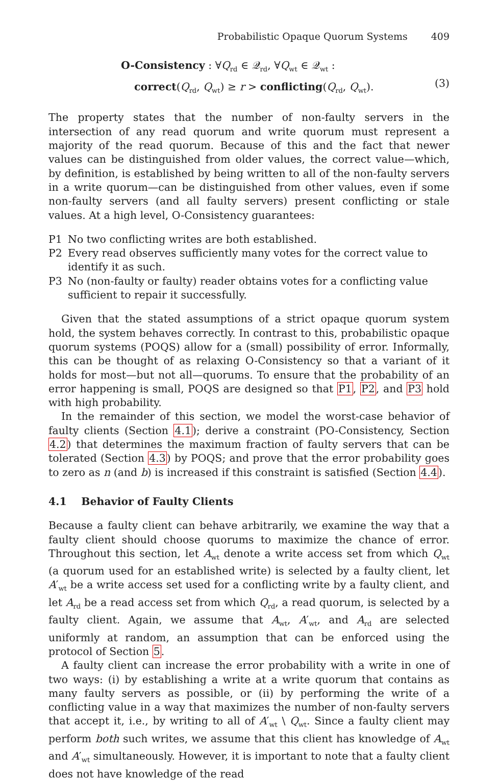Probabilistic Opaque Quorum Systems 409
O-Consistency : ∀Q<sub>rd</sub> ∈ 𝒬<sub>rd</sub>, ∀Q<sub>wt</sub> ∈ 𝒬<sub>wt</sub> :
correct(Q<sub>rd</sub>, Q<sub>wt</sub>) ≥ r > conflicting(Q<sub>rd</sub>, Q<sub>wt</sub>).
(3)
The property states that the number of non-faulty servers in the intersection of any read quorum and write quorum must represent a majority of the read quorum. Because of this and the fact that newer values can be distinguished from older values, the correct value—which, by definition, is established by being written to all of the non-faulty servers in a write quorum—can be distinguished from other values, even if some non-faulty servers (and all faulty servers) present conflicting or stale values. At a high level, O-Consistency guarantees:
P1 No two conflicting writes are both established.
P2 Every read observes sufficiently many votes for the correct value to identify it as such.
P3 No (non-faulty or faulty) reader obtains votes for a conflicting value sufficient to repair it successfully.
Given that the stated assumptions of a strict opaque quorum system hold, the system behaves correctly. In contrast to this, probabilistic opaque quorum systems (POQS) allow for a (small) possibility of error. Informally, this can be thought of as relaxing O-Consistency so that a variant of it holds for most—but not all—quorums. To ensure that the probability of an error happening is small, POQS are designed so that P1, P2, and P3 hold with high probability.
In the remainder of this section, we model the worst-case behavior of faulty clients (Section 4.1); derive a constraint (PO-Consistency, Section 4.2) that determines the maximum fraction of faulty servers that can be tolerated (Section 4.3) by POQS; and prove that the error probability goes to zero as n (and b) is increased if this constraint is satisfied (Section 4.4).
4.1 Behavior of Faulty Clients
Because a faulty client can behave arbitrarily, we examine the way that a faulty client should choose quorums to maximize the chance of error. Throughout this section, let A<sub>wt</sub> denote a write access set from which Q<sub>wt</sub> (a quorum used for an established write) is selected by a faulty client, let A′<sub>wt</sub> be a write access set used for a conflicting write by a faulty client, and let A<sub>rd</sub> be a read access set from which Q<sub>rd</sub>, a read quorum, is selected by a faulty client. Again, we assume that A<sub>wt</sub>, A′<sub>wt</sub>, and A<sub>rd</sub> are selected uniformly at random, an assumption that can be enforced using the protocol of Section 5.
A faulty client can increase the error probability with a write in one of two ways: (i) by establishing a write at a write quorum that contains as many faulty servers as possible, or (ii) by performing the write of a conflicting value in a way that maximizes the number of non-faulty servers that accept it, i.e., by writing to all of A′<sub>wt</sub> \ Q<sub>wt</sub>. Since a faulty client may perform both such writes, we assume that this client has knowledge of A<sub>wt</sub> and A′<sub>wt</sub> simultaneously. However, it is important to note that a faulty client does not have knowledge of the read